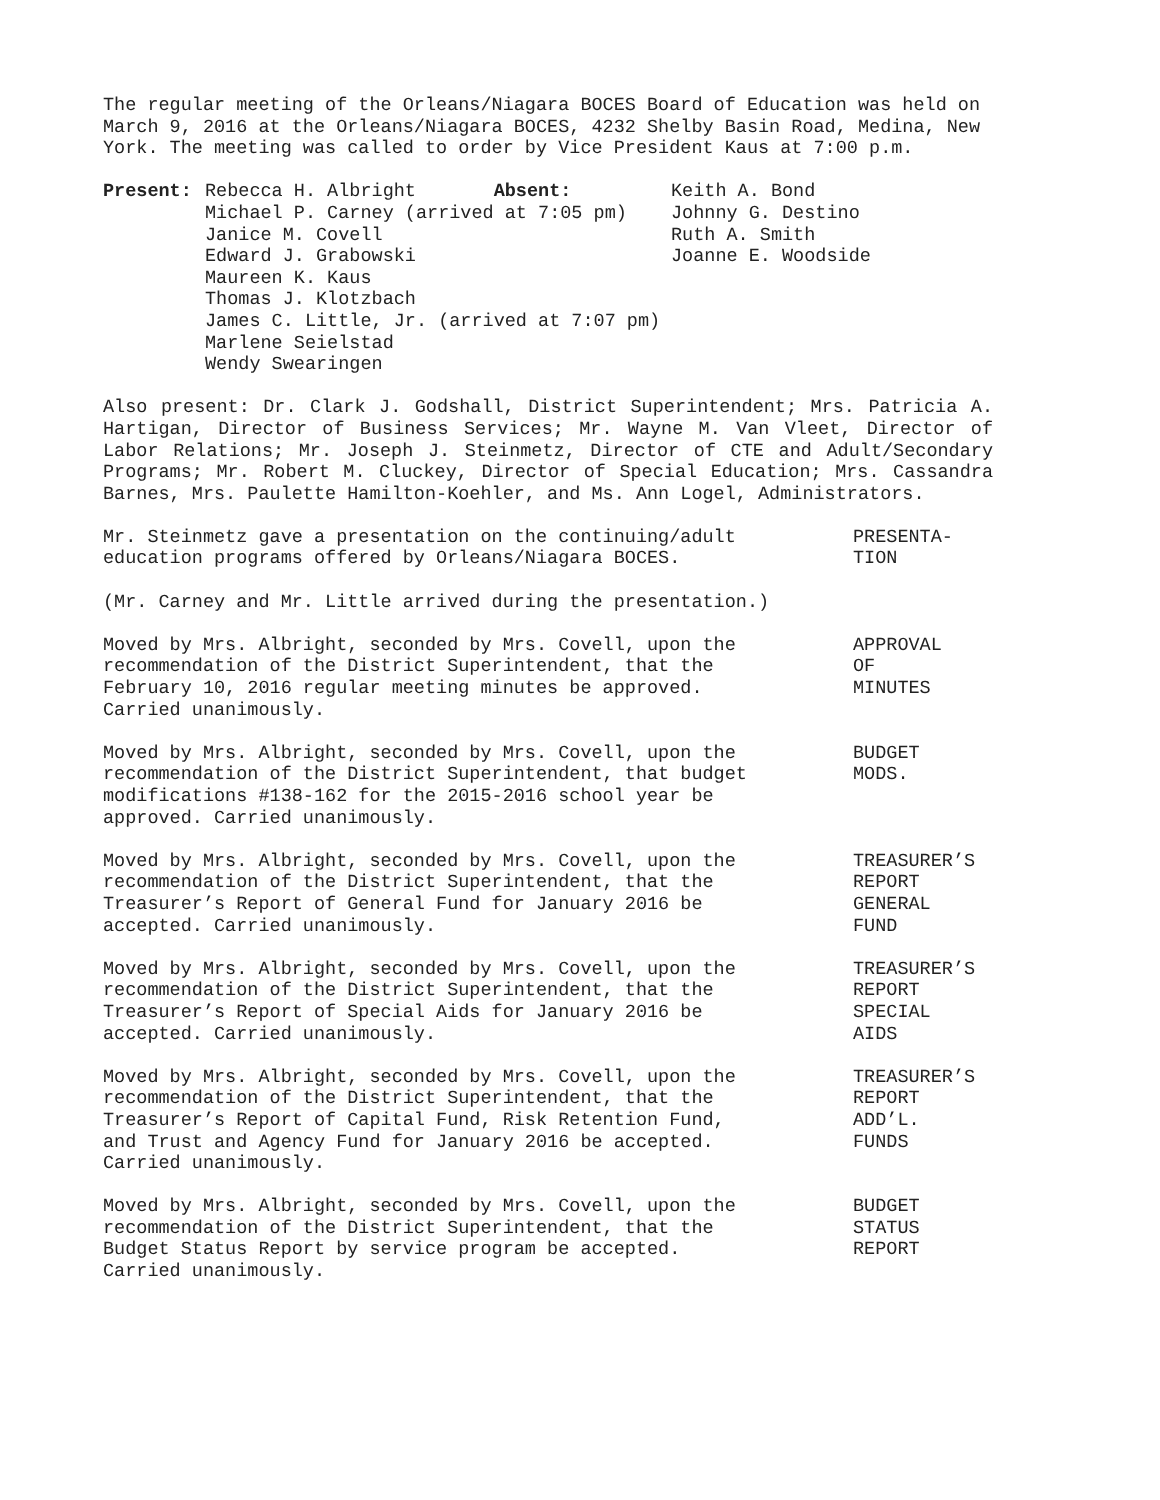The regular meeting of the Orleans/Niagara BOCES Board of Education was held on March 9, 2016 at the Orleans/Niagara BOCES, 4232 Shelby Basin Road, Medina, New York. The meeting was called to order by Vice President Kaus at 7:00 p.m.
Present: Rebecca H. Albright Absent:
Michael P. Carney (arrived at 7:05 pm)
Janice M. Covell
Edward J. Grabowski
Maureen K. Kaus
Thomas J. Klotzbach
James C. Little, Jr. (arrived at 7:07 pm)
Marlene Seielstad
Wendy Swearingen
Keith A. Bond
Johnny G. Destino
Ruth A. Smith
Joanne E. Woodside
Also present: Dr. Clark J. Godshall, District Superintendent; Mrs. Patricia A. Hartigan, Director of Business Services; Mr. Wayne M. Van Vleet, Director of Labor Relations; Mr. Joseph J. Steinmetz, Director of CTE and Adult/Secondary Programs; Mr. Robert M. Cluckey, Director of Special Education; Mrs. Cassandra Barnes, Mrs. Paulette Hamilton-Koehler, and Ms. Ann Logel, Administrators.
Mr. Steinmetz gave a presentation on the continuing/adult
education programs offered by Orleans/Niagara BOCES.
PRESENTA-
TION
(Mr. Carney and Mr. Little arrived during the presentation.)
Moved by Mrs. Albright, seconded by Mrs. Covell, upon the
recommendation of the District Superintendent, that the
February 10, 2016 regular meeting minutes be approved.
Carried unanimously.
APPROVAL
OF
MINUTES
Moved by Mrs. Albright, seconded by Mrs. Covell, upon the
recommendation of the District Superintendent, that budget
modifications #138-162 for the 2015-2016 school year be
approved. Carried unanimously.
BUDGET
MODS.
Moved by Mrs. Albright, seconded by Mrs. Covell, upon the
recommendation of the District Superintendent, that the
Treasurer’s Report of General Fund for January 2016 be
accepted. Carried unanimously.
TREASURER’S
REPORT
GENERAL
FUND
Moved by Mrs. Albright, seconded by Mrs. Covell, upon the
recommendation of the District Superintendent, that the
Treasurer’s Report of Special Aids for January 2016 be
accepted. Carried unanimously.
TREASURER’S
REPORT
SPECIAL
AIDS
Moved by Mrs. Albright, seconded by Mrs. Covell, upon the
recommendation of the District Superintendent, that the
Treasurer’s Report of Capital Fund, Risk Retention Fund,
and Trust and Agency Fund for January 2016 be accepted.
Carried unanimously.
TREASURER’S
REPORT
ADD’L.
FUNDS
Moved by Mrs. Albright, seconded by Mrs. Covell, upon the
recommendation of the District Superintendent, that the
Budget Status Report by service program be accepted.
Carried unanimously.
BUDGET
STATUS
REPORT